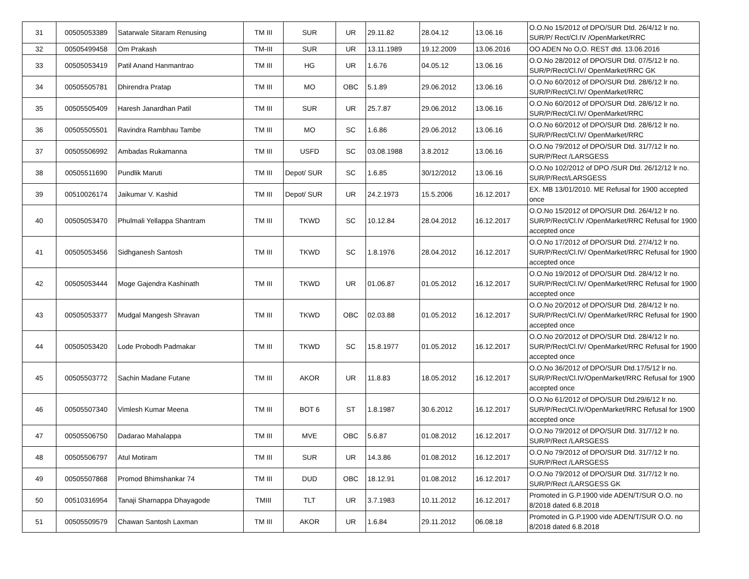| 31 | 00505053389 | Satarwale Sitaram Renusing | TM III | SUR | UR | 29.11.82 | 28.04.12 | 13.06.16 | O.O.No 15/2012 of DPO/SUR Dtd. 26/4/12 lr no. SUR/P/ Rect/Cl.IV /OpenMarket/RRC |
| 32 | 00505499458 | Om Prakash | TM-III | SUR | UR | 13.11.1989 | 19.12.2009 | 13.06.2016 | OO ADEN No O,O. REST dtd. 13.06.2016 |
| 33 | 00505053419 | Patil Anand Hanmantrao | TM III | HG | UR | 1.6.76 | 04.05.12 | 13.06.16 | O.O.No 28/2012 of DPO/SUR Dtd. 07/5/12 lr no. SUR/P/Rect/Cl.IV/ OpenMarket/RRC GK |
| 34 | 00505505781 | Dhirendra Pratap | TM III | MO | OBC | 5.1.89 | 29.06.2012 | 13.06.16 | O.O.No 60/2012 of DPO/SUR Dtd. 28/6/12 lr no. SUR/P/Rect/Cl.IV/ OpenMarket/RRC |
| 35 | 00505505409 | Haresh Janardhan Patil | TM III | SUR | UR | 25.7.87 | 29.06.2012 | 13.06.16 | O.O.No 60/2012 of DPO/SUR Dtd. 28/6/12 lr no. SUR/P/Rect/Cl.IV/ OpenMarket/RRC |
| 36 | 00505505501 | Ravindra Rambhau Tambe | TM III | MO | SC | 1.6.86 | 29.06.2012 | 13.06.16 | O.O.No 60/2012 of DPO/SUR Dtd. 28/6/12 lr no. SUR/P/Rect/Cl.IV/ OpenMarket/RRC |
| 37 | 00505506992 | Ambadas Rukamanna | TM III | USFD | SC | 03.08.1988 | 3.8.2012 | 13.06.16 | O.O.No 79/2012 of DPO/SUR Dtd. 31/7/12 lr no. SUR/P/Rect /LARSGESS |
| 38 | 00505511690 | Pundlik Maruti | TM III | Depot/ SUR | SC | 1.6.85 | 30/12/2012 | 13.06.16 | O.O.No 102/2012 of DPO /SUR Dtd. 26/12/12 lr no. SUR/P/Rect/LARSGESS |
| 39 | 00510026174 | Jaikumar V. Kashid | TM III | Depot/ SUR | UR | 24.2.1973 | 15.5.2006 | 16.12.2017 | EX. MB 13/01/2010. ME Refusal for 1900 accepted once |
| 40 | 00505053470 | Phulmali Yellappa Shantram | TM III | TKWD | SC | 10.12.84 | 28.04.2012 | 16.12.2017 | O.O.No 15/2012 of DPO/SUR Dtd. 26/4/12 lr no. SUR/P/Rect/Cl.IV /OpenMarket/RRC Refusal for 1900 accepted once |
| 41 | 00505053456 | Sidhganesh Santosh | TM III | TKWD | SC | 1.8.1976 | 28.04.2012 | 16.12.2017 | O.O.No 17/2012 of DPO/SUR Dtd. 27/4/12 lr no. SUR/P/Rect/Cl.IV/ OpenMarket/RRC Refusal for 1900 accepted once |
| 42 | 00505053444 | Moge Gajendra Kashinath | TM III | TKWD | UR | 01.06.87 | 01.05.2012 | 16.12.2017 | O.O.No 19/2012 of DPO/SUR Dtd. 28/4/12 lr no. SUR/P/Rect/Cl.IV/ OpenMarket/RRC Refusal for 1900 accepted once |
| 43 | 00505053377 | Mudgal Mangesh Shravan | TM III | TKWD | OBC | 02.03.88 | 01.05.2012 | 16.12.2017 | O.O.No 20/2012 of DPO/SUR Dtd. 28/4/12 lr no. SUR/P/Rect/Cl.IV/ OpenMarket/RRC Refusal for 1900 accepted once |
| 44 | 00505053420 | Lode Probodh Padmakar | TM III | TKWD | SC | 15.8.1977 | 01.05.2012 | 16.12.2017 | O.O.No 20/2012 of DPO/SUR Dtd. 28/4/12 lr no. SUR/P/Rect/Cl.IV/ OpenMarket/RRC Refusal for 1900 accepted once |
| 45 | 00505503772 | Sachin Madane Futane | TM III | AKOR | UR | 11.8.83 | 18.05.2012 | 16.12.2017 | O.O.No 36/2012 of DPO/SUR Dtd.17/5/12 lr no. SUR/P/Rect/Cl.IV/OpenMarket/RRC Refusal for 1900 accepted once |
| 46 | 00505507340 | Vimlesh Kumar Meena | TM III | BOT 6 | ST | 1.8.1987 | 30.6.2012 | 16.12.2017 | O.O.No 61/2012 of DPO/SUR Dtd.29/6/12 lr no. SUR/P/Rect/Cl.IV/OpenMarket/RRC Refusal for 1900 accepted once |
| 47 | 00505506750 | Dadarao Mahalappa | TM III | MVE | OBC | 5.6.87 | 01.08.2012 | 16.12.2017 | O.O.No 79/2012 of DPO/SUR Dtd. 31/7/12 lr no. SUR/P/Rect /LARSGESS |
| 48 | 00505506797 | Atul Motiram | TM III | SUR | UR | 14.3.86 | 01.08.2012 | 16.12.2017 | O.O.No 79/2012 of DPO/SUR Dtd. 31/7/12 lr no. SUR/P/Rect /LARSGESS |
| 49 | 00505507868 | Promod Bhimshankar 74 | TM III | DUD | OBC | 18.12.91 | 01.08.2012 | 16.12.2017 | O.O.No 79/2012 of DPO/SUR Dtd. 31/7/12 lr no. SUR/P/Rect /LARSGESS GK |
| 50 | 00510316954 | Tanaji Sharnappa Dhayagode | TMIII | TLT | UR | 3.7.1983 | 10.11.2012 | 16.12.2017 | Promoted in G.P.1900 vide ADEN/T/SUR O.O. no 8/2018 dated 6.8.2018 |
| 51 | 00505509579 | Chawan Santosh Laxman | TM III | AKOR | UR | 1.6.84 | 29.11.2012 | 06.08.18 | Promoted in G.P.1900 vide ADEN/T/SUR O.O. no 8/2018 dated 6.8.2018 |